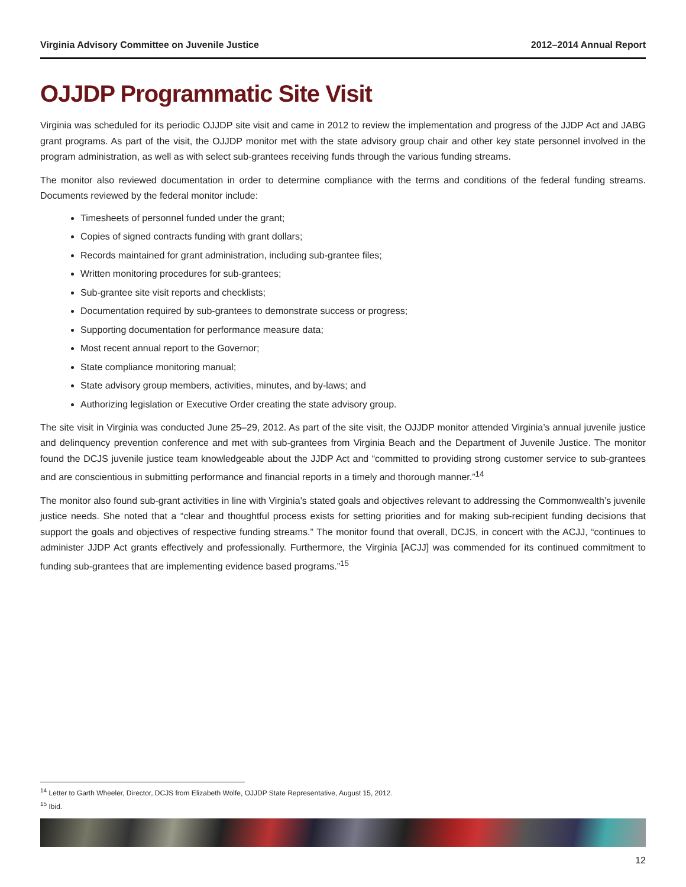Virginia Advisory Committee on Juvenile Justice 2012–2014 Annual Report
OJJDP Programmatic Site Visit
Virginia was scheduled for its periodic OJJDP site visit and came in 2012 to review the implementation and progress of the JJDP Act and JABG grant programs. As part of the visit, the OJJDP monitor met with the state advisory group chair and other key state personnel involved in the program administration, as well as with select sub-grantees receiving funds through the various funding streams.
The monitor also reviewed documentation in order to determine compliance with the terms and conditions of the federal funding streams. Documents reviewed by the federal monitor include:
Timesheets of personnel funded under the grant;
Copies of signed contracts funding with grant dollars;
Records maintained for grant administration, including sub-grantee files;
Written monitoring procedures for sub-grantees;
Sub-grantee site visit reports and checklists;
Documentation required by sub-grantees to demonstrate success or progress;
Supporting documentation for performance measure data;
Most recent annual report to the Governor;
State compliance monitoring manual;
State advisory group members, activities, minutes, and by-laws; and
Authorizing legislation or Executive Order creating the state advisory group.
The site visit in Virginia was conducted June 25–29, 2012. As part of the site visit, the OJJDP monitor attended Virginia’s annual juvenile justice and delinquency prevention conference and met with sub-grantees from Virginia Beach and the Department of Juvenile Justice. The monitor found the DCJS juvenile justice team knowledgeable about the JJDP Act and “committed to providing strong customer service to sub-grantees and are conscientious in submitting performance and financial reports in a timely and thorough manner.”<sup>14</sup>
The monitor also found sub-grant activities in line with Virginia’s stated goals and objectives relevant to addressing the Commonwealth’s juvenile justice needs. She noted that a “clear and thoughtful process exists for setting priorities and for making sub-recipient funding decisions that support the goals and objectives of respective funding streams.” The monitor found that overall, DCJS, in concert with the ACJJ, “continues to administer JJDP Act grants effectively and professionally. Furthermore, the Virginia [ACJJ] was commended for its continued commitment to funding sub-grantees that are implementing evidence based programs.”<sup>15</sup>
<sup>14</sup> Letter to Garth Wheeler, Director, DCJS from Elizabeth Wolfe, OJJDP State Representative, August 15, 2012.
<sup>15</sup> Ibid.
12